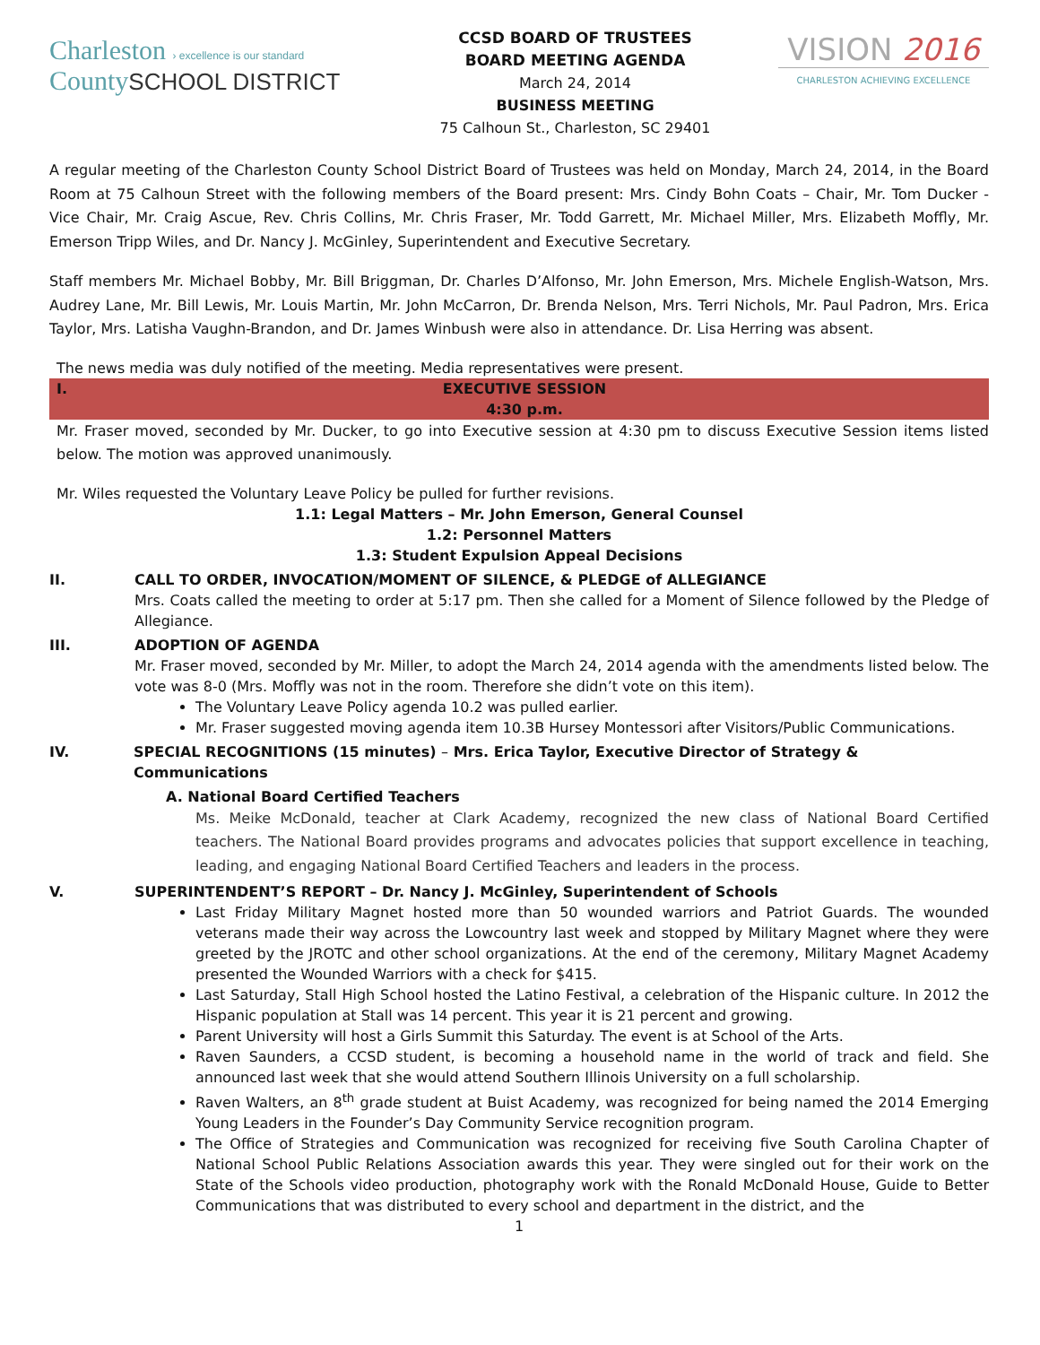Charleston › excellence is our standard
CountySCHOOL DISTRICT
CCSD BOARD OF TRUSTEES
BOARD MEETING AGENDA
March 24, 2014
BUSINESS MEETING
75 Calhoun St., Charleston, SC 29401
VISION 2016
CHARLESTON ACHIEVING EXCELLENCE
A regular meeting of the Charleston County School District Board of Trustees was held on Monday, March 24, 2014, in the Board Room at 75 Calhoun Street with the following members of the Board present: Mrs. Cindy Bohn Coats – Chair, Mr. Tom Ducker - Vice Chair, Mr. Craig Ascue, Rev. Chris Collins, Mr. Chris Fraser, Mr. Todd Garrett, Mr. Michael Miller, Mrs. Elizabeth Moffly, Mr. Emerson Tripp Wiles, and Dr. Nancy J. McGinley, Superintendent and Executive Secretary.
Staff members Mr. Michael Bobby, Mr. Bill Briggman, Dr. Charles D’Alfonso, Mr. John Emerson, Mrs. Michele English-Watson, Mrs. Audrey Lane, Mr. Bill Lewis, Mr. Louis Martin, Mr. John McCarron, Dr. Brenda Nelson, Mrs. Terri Nichols, Mr. Paul Padron, Mrs. Erica Taylor, Mrs. Latisha Vaughn-Brandon, and Dr. James Winbush were also in attendance. Dr. Lisa Herring was absent.
The news media was duly notified of the meeting. Media representatives were present.
I. EXECUTIVE SESSION
4:30 p.m.
Mr. Fraser moved, seconded by Mr. Ducker, to go into Executive session at 4:30 pm to discuss Executive Session items listed below. The motion was approved unanimously.
Mr. Wiles requested the Voluntary Leave Policy be pulled for further revisions.
1.1: Legal Matters – Mr. John Emerson, General Counsel
1.2: Personnel Matters
1.3: Student Expulsion Appeal Decisions
II. CALL TO ORDER, INVOCATION/MOMENT OF SILENCE, & PLEDGE of ALLEGIANCE
Mrs. Coats called the meeting to order at 5:17 pm. Then she called for a Moment of Silence followed by the Pledge of Allegiance.
III. ADOPTION OF AGENDA
Mr. Fraser moved, seconded by Mr. Miller, to adopt the March 24, 2014 agenda with the amendments listed below. The vote was 8-0 (Mrs. Moffly was not in the room. Therefore she didn’t vote on this item).
The Voluntary Leave Policy agenda 10.2 was pulled earlier.
Mr. Fraser suggested moving agenda item 10.3B Hursey Montessori after Visitors/Public Communications.
IV. SPECIAL RECOGNITIONS (15 minutes) – Mrs. Erica Taylor, Executive Director of Strategy & Communications
A. National Board Certified Teachers
Ms. Meike McDonald, teacher at Clark Academy, recognized the new class of National Board Certified teachers. The National Board provides programs and advocates policies that support excellence in teaching, leading, and engaging National Board Certified Teachers and leaders in the process.
V. SUPERINTENDENT’S REPORT – Dr. Nancy J. McGinley, Superintendent of Schools
Last Friday Military Magnet hosted more than 50 wounded warriors and Patriot Guards. The wounded veterans made their way across the Lowcountry last week and stopped by Military Magnet where they were greeted by the JROTC and other school organizations. At the end of the ceremony, Military Magnet Academy presented the Wounded Warriors with a check for $415.
Last Saturday, Stall High School hosted the Latino Festival, a celebration of the Hispanic culture. In 2012 the Hispanic population at Stall was 14 percent. This year it is 21 percent and growing.
Parent University will host a Girls Summit this Saturday. The event is at School of the Arts.
Raven Saunders, a CCSD student, is becoming a household name in the world of track and field. She announced last week that she would attend Southern Illinois University on a full scholarship.
Raven Walters, an 8<sup>th</sup> grade student at Buist Academy, was recognized for being named the 2014 Emerging Young Leaders in the Founder’s Day Community Service recognition program.
The Office of Strategies and Communication was recognized for receiving five South Carolina Chapter of National School Public Relations Association awards this year. They were singled out for their work on the State of the Schools video production, photography work with the Ronald McDonald House, Guide to Better Communications that was distributed to every school and department in the district, and the
1